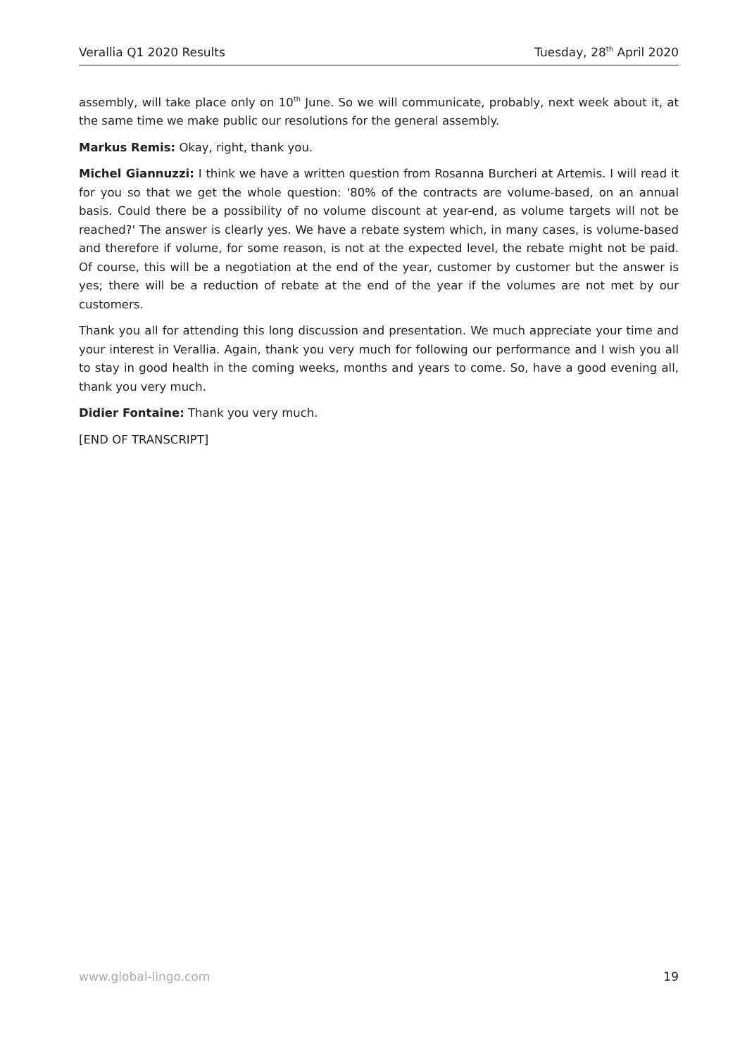Verallia Q1 2020 Results Tuesday, 28<sup>th</sup> April 2020
assembly, will take place only on 10<sup>th</sup> June. So we will communicate, probably, next week about it, at the same time we make public our resolutions for the general assembly.
Markus Remis: Okay, right, thank you.
Michel Giannuzzi: I think we have a written question from Rosanna Burcheri at Artemis. I will read it for you so that we get the whole question: '80% of the contracts are volume-based, on an annual basis. Could there be a possibility of no volume discount at year-end, as volume targets will not be reached?' The answer is clearly yes. We have a rebate system which, in many cases, is volume-based and therefore if volume, for some reason, is not at the expected level, the rebate might not be paid. Of course, this will be a negotiation at the end of the year, customer by customer but the answer is yes; there will be a reduction of rebate at the end of the year if the volumes are not met by our customers.
Thank you all for attending this long discussion and presentation. We much appreciate your time and your interest in Verallia. Again, thank you very much for following our performance and I wish you all to stay in good health in the coming weeks, months and years to come. So, have a good evening all, thank you very much.
Didier Fontaine: Thank you very much.
[END OF TRANSCRIPT]
www.global-lingo.com 19